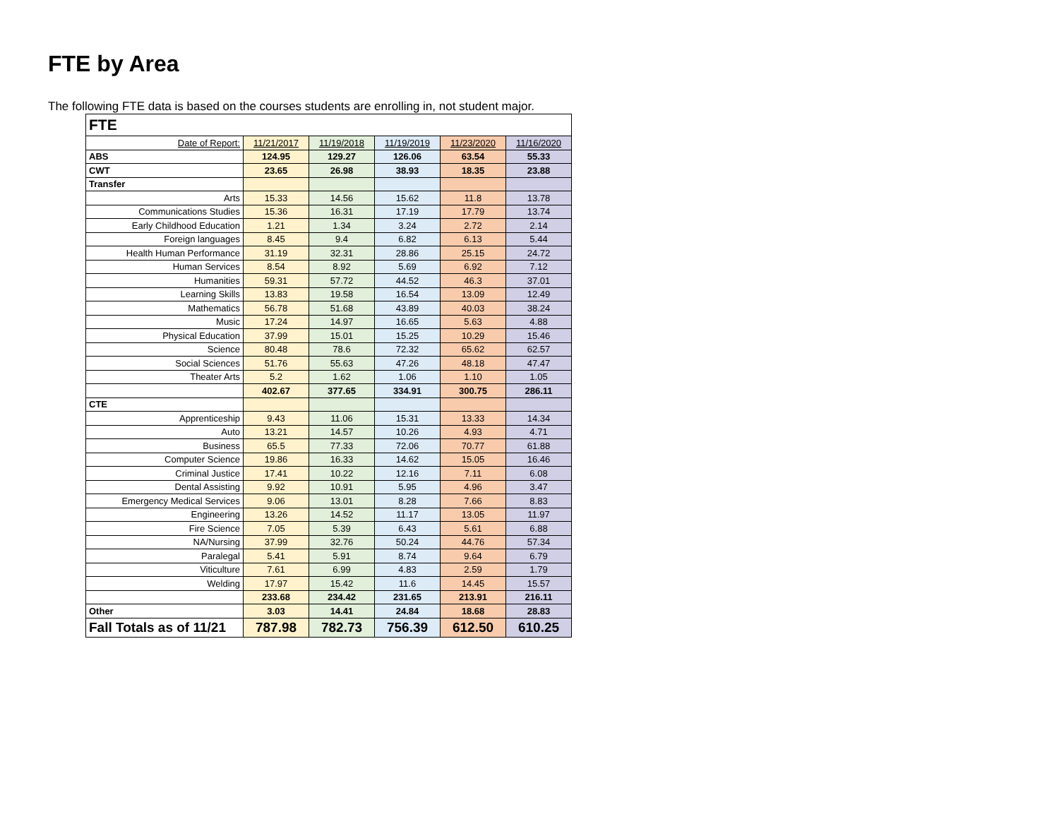FTE by Area
The following FTE data is based on the courses students are enrolling in, not student major.
| FTE | | | | | |
| Date of Report: | 11/21/2017 | 11/19/2018 | 11/19/2019 | 11/23/2020 | 11/16/2020 |
| ABS | 124.95 | 129.27 | 126.06 | 63.54 | 55.33 |
| CWT | 23.65 | 26.98 | 38.93 | 18.35 | 23.88 |
| Transfer | | | | | |
| Arts | 15.33 | 14.56 | 15.62 | 11.8 | 13.78 |
| Communications Studies | 15.36 | 16.31 | 17.19 | 17.79 | 13.74 |
| Early Childhood Education | 1.21 | 1.34 | 3.24 | 2.72 | 2.14 |
| Foreign languages | 8.45 | 9.4 | 6.82 | 6.13 | 5.44 |
| Health Human Performance | 31.19 | 32.31 | 28.86 | 25.15 | 24.72 |
| Human Services | 8.54 | 8.92 | 5.69 | 6.92 | 7.12 |
| Humanities | 59.31 | 57.72 | 44.52 | 46.3 | 37.01 |
| Learning Skills | 13.83 | 19.58 | 16.54 | 13.09 | 12.49 |
| Mathematics | 56.78 | 51.68 | 43.89 | 40.03 | 38.24 |
| Music | 17.24 | 14.97 | 16.65 | 5.63 | 4.88 |
| Physical Education | 37.99 | 15.01 | 15.25 | 10.29 | 15.46 |
| Science | 80.48 | 78.6 | 72.32 | 65.62 | 62.57 |
| Social Sciences | 51.76 | 55.63 | 47.26 | 48.18 | 47.47 |
| Theater Arts | 5.2 | 1.62 | 1.06 | 1.10 | 1.05 |
| | 402.67 | 377.65 | 334.91 | 300.75 | 286.11 |
| CTE | | | | | |
| Apprenticeship | 9.43 | 11.06 | 15.31 | 13.33 | 14.34 |
| Auto | 13.21 | 14.57 | 10.26 | 4.93 | 4.71 |
| Business | 65.5 | 77.33 | 72.06 | 70.77 | 61.88 |
| Computer Science | 19.86 | 16.33 | 14.62 | 15.05 | 16.46 |
| Criminal Justice | 17.41 | 10.22 | 12.16 | 7.11 | 6.08 |
| Dental Assisting | 9.92 | 10.91 | 5.95 | 4.96 | 3.47 |
| Emergency Medical Services | 9.06 | 13.01 | 8.28 | 7.66 | 8.83 |
| Engineering | 13.26 | 14.52 | 11.17 | 13.05 | 11.97 |
| Fire Science | 7.05 | 5.39 | 6.43 | 5.61 | 6.88 |
| NA/Nursing | 37.99 | 32.76 | 50.24 | 44.76 | 57.34 |
| Paralegal | 5.41 | 5.91 | 8.74 | 9.64 | 6.79 |
| Viticulture | 7.61 | 6.99 | 4.83 | 2.59 | 1.79 |
| Welding | 17.97 | 15.42 | 11.6 | 14.45 | 15.57 |
| | 233.68 | 234.42 | 231.65 | 213.91 | 216.11 |
| Other | 3.03 | 14.41 | 24.84 | 18.68 | 28.83 |
| Fall Totals as of 11/21 | 787.98 | 782.73 | 756.39 | 612.50 | 610.25 |